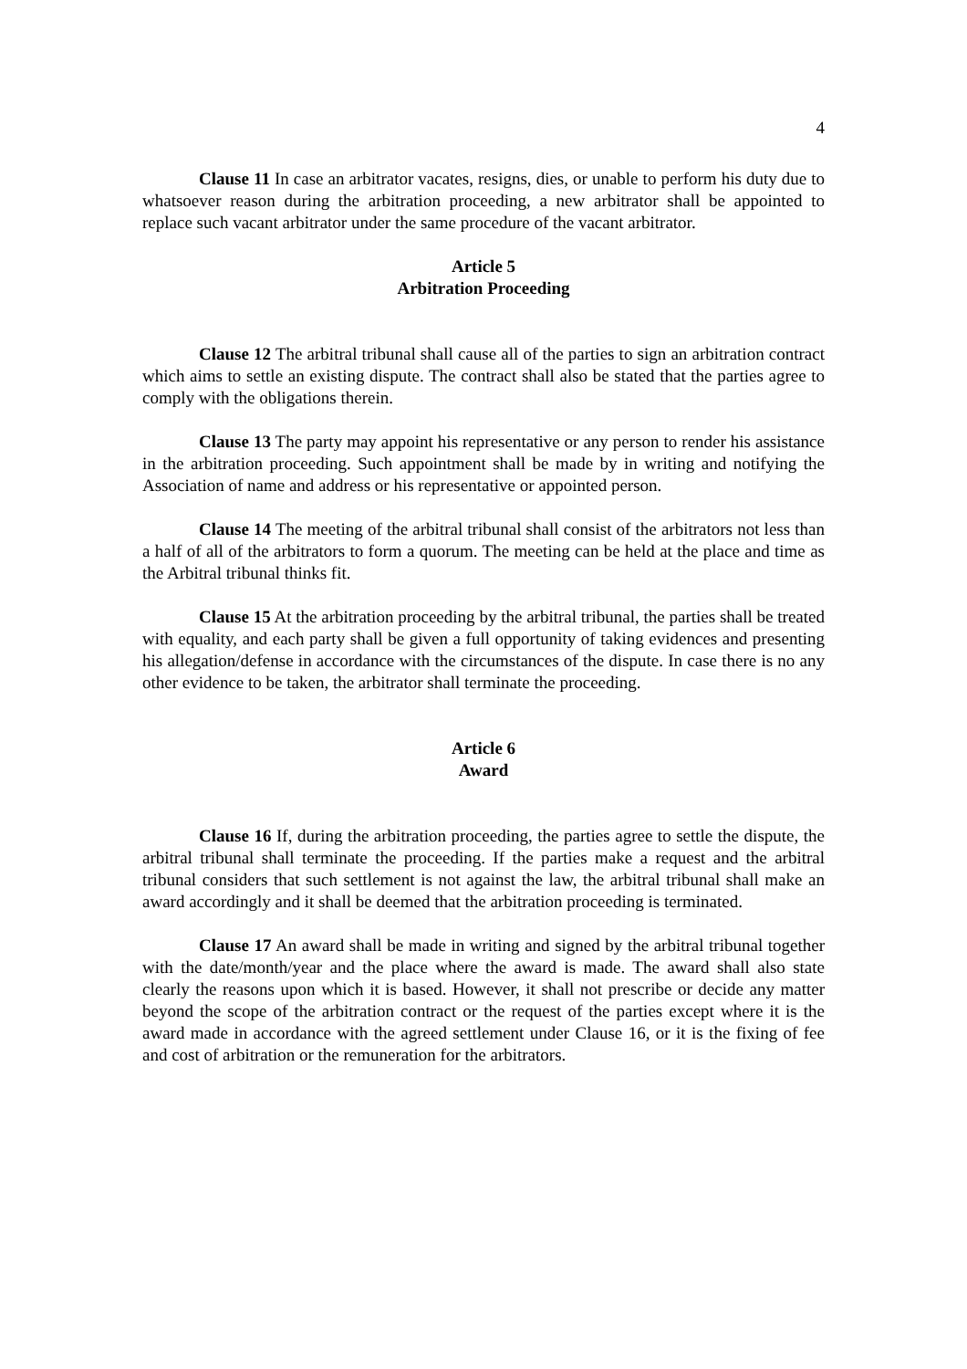4
Clause 11 In case an arbitrator vacates, resigns, dies, or unable to perform his duty due to whatsoever reason during the arbitration proceeding, a new arbitrator shall be appointed to replace such vacant arbitrator under the same procedure of the vacant arbitrator.
Article 5
Arbitration Proceeding
Clause 12 The arbitral tribunal shall cause all of the parties to sign an arbitration contract which aims to settle an existing dispute. The contract shall also be stated that the parties agree to comply with the obligations therein.
Clause 13 The party may appoint his representative or any person to render his assistance in the arbitration proceeding. Such appointment shall be made by in writing and notifying the Association of name and address or his representative or appointed person.
Clause 14 The meeting of the arbitral tribunal shall consist of the arbitrators not less than a half of all of the arbitrators to form a quorum. The meeting can be held at the place and time as the Arbitral tribunal thinks fit.
Clause 15 At the arbitration proceeding by the arbitral tribunal, the parties shall be treated with equality, and each party shall be given a full opportunity of taking evidences and presenting his allegation/defense in accordance with the circumstances of the dispute. In case there is no any other evidence to be taken, the arbitrator shall terminate the proceeding.
Article 6
Award
Clause 16 If, during the arbitration proceeding, the parties agree to settle the dispute, the arbitral tribunal shall terminate the proceeding. If the parties make a request and the arbitral tribunal considers that such settlement is not against the law, the arbitral tribunal shall make an award accordingly and it shall be deemed that the arbitration proceeding is terminated.
Clause 17 An award shall be made in writing and signed by the arbitral tribunal together with the date/month/year and the place where the award is made. The award shall also state clearly the reasons upon which it is based. However, it shall not prescribe or decide any matter beyond the scope of the arbitration contract or the request of the parties except where it is the award made in accordance with the agreed settlement under Clause 16, or it is the fixing of fee and cost of arbitration or the remuneration for the arbitrators.